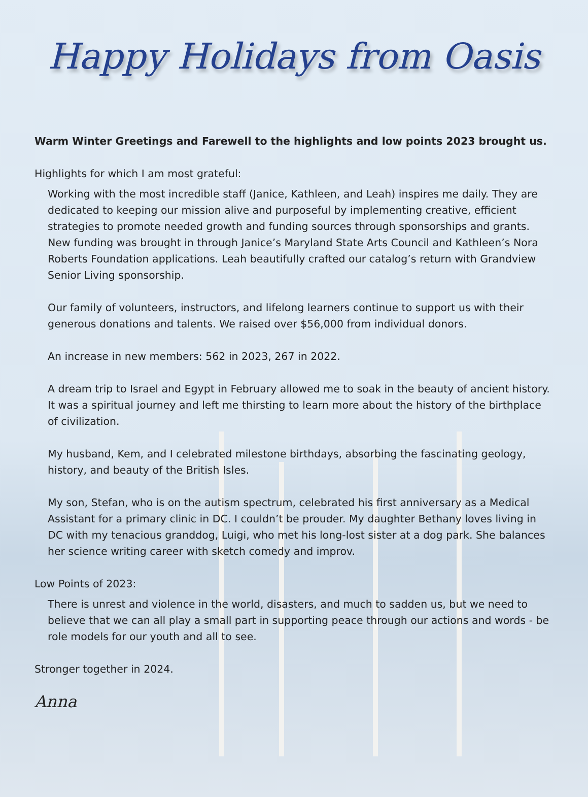Happy Holidays from Oasis
Warm Winter Greetings and Farewell to the highlights and low points 2023 brought us.
Highlights for which I am most grateful:
Working with the most incredible staff (Janice, Kathleen, and Leah) inspires me daily. They are dedicated to keeping our mission alive and purposeful by implementing creative, efficient strategies to promote needed growth and funding sources through sponsorships and grants. New funding was brought in through Janice’s Maryland State Arts Council and Kathleen’s Nora Roberts Foundation applications. Leah beautifully crafted our catalog’s return with Grandview Senior Living sponsorship.
Our family of volunteers, instructors, and lifelong learners continue to support us with their generous donations and talents. We raised over $56,000 from individual donors.
An increase in new members: 562 in 2023, 267 in 2022.
A dream trip to Israel and Egypt in February allowed me to soak in the beauty of ancient history. It was a spiritual journey and left me thirsting to learn more about the history of the birthplace of civilization.
My husband, Kem, and I celebrated milestone birthdays, absorbing the fascinating geology, history, and beauty of the British Isles.
My son, Stefan, who is on the autism spectrum, celebrated his first anniversary as a Medical Assistant for a primary clinic in DC. I couldn’t be prouder. My daughter Bethany loves living in DC with my tenacious granddog, Luigi, who met his long-lost sister at a dog park. She balances her science writing career with sketch comedy and improv.
Low Points of 2023:
There is unrest and violence in the world, disasters, and much to sadden us, but we need to believe that we can all play a small part in supporting peace through our actions and words - be role models for our youth and all to see.
Stronger together in 2024.
Anna